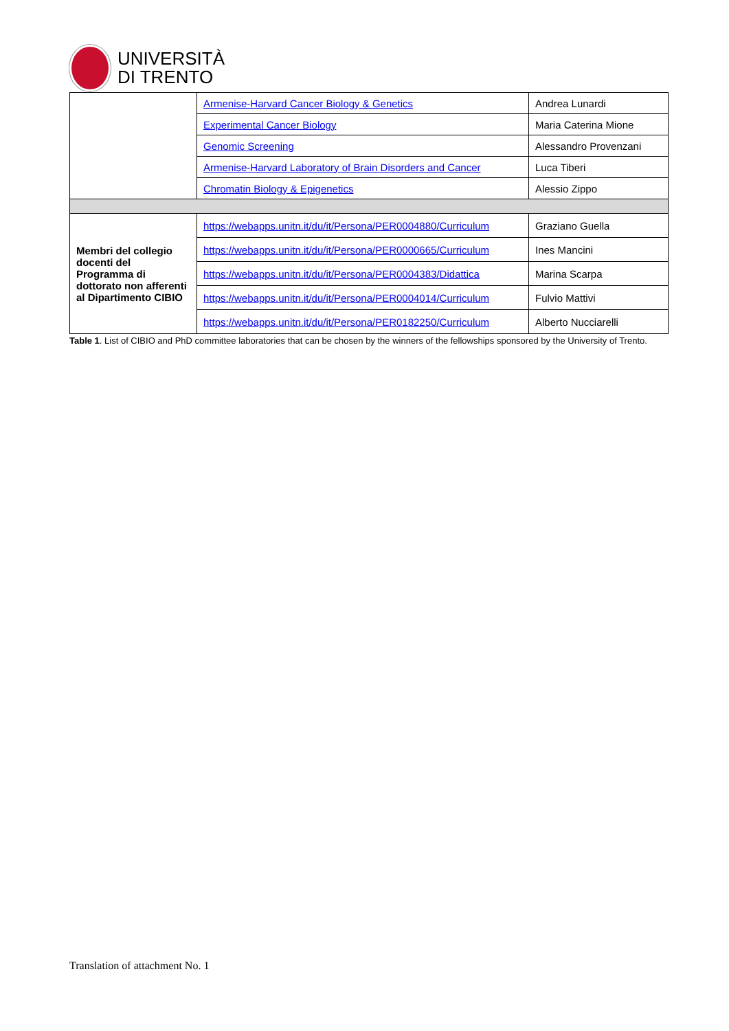UNIVERSITÀ
DI TRENTO
| | Armenise-Harvard Cancer Biology & Genetics | Andrea Lunardi |
| | Experimental Cancer Biology | Maria Caterina Mione |
| | Genomic Screening | Alessandro Provenzani |
| | Armenise-Harvard Laboratory of Brain Disorders and Cancer | Luca Tiberi |
| | Chromatin Biology & Epigenetics | Alessio Zippo |
| Membri del collegio docenti del Programma di dottorato non afferenti al Dipartimento CIBIO | https://webapps.unitn.it/du/it/Persona/PER0004880/Curriculum | Graziano Guella |
| | https://webapps.unitn.it/du/it/Persona/PER0000665/Curriculum | Ines Mancini |
| | https://webapps.unitn.it/du/it/Persona/PER0004383/Didattica | Marina Scarpa |
| | https://webapps.unitn.it/du/it/Persona/PER0004014/Curriculum | Fulvio Mattivi |
| | https://webapps.unitn.it/du/it/Persona/PER0182250/Curriculum | Alberto Nucciarelli |
Table 1. List of CIBIO and PhD committee laboratories that can be chosen by the winners of the fellowships sponsored by the University of Trento.
Translation of attachment No. 1